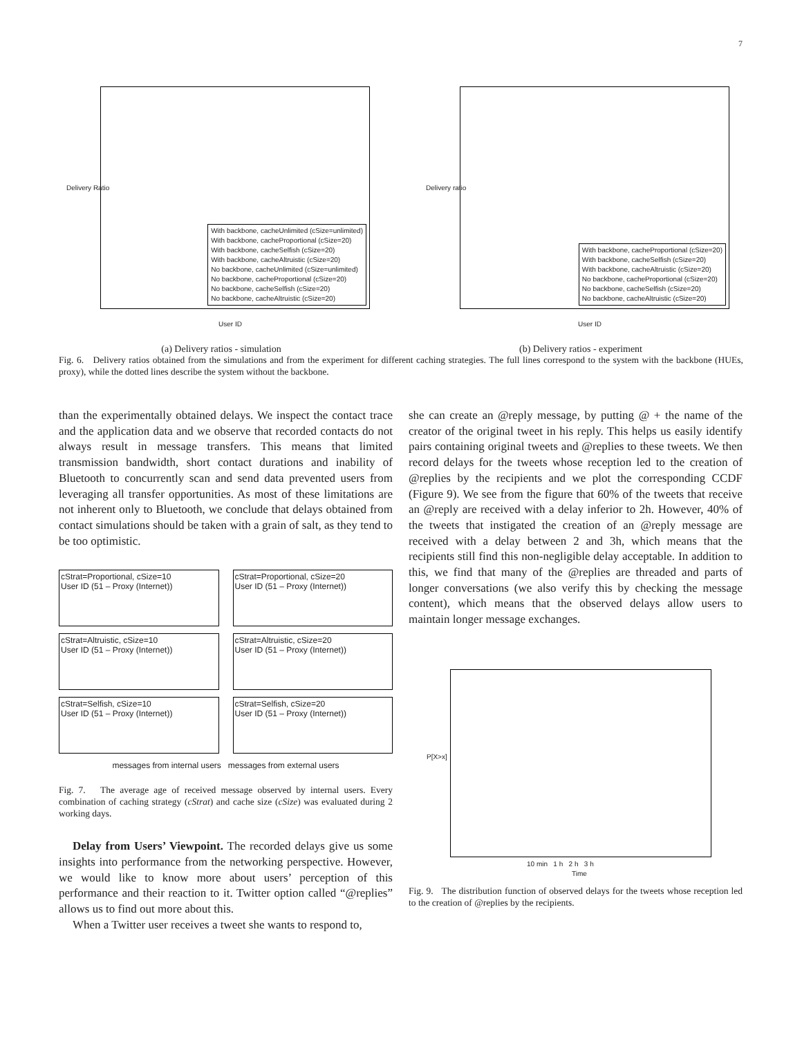7
Delivery Ratio
User ID
With backbone, cacheUnlimited (cSize=unlimited)
With backbone, cacheProportional (cSize=20)
With backbone, cacheSelfish (cSize=20)
With backbone, cacheAltruistic (cSize=20)
No backbone, cacheUnlimited (cSize=unlimited)
No backbone, cacheProportional (cSize=20)
No backbone, cacheSelfish (cSize=20)
No backbone, cacheAltruistic (cSize=20)
(a) Delivery ratios - simulation
Delivery ratio
User ID
With backbone, cacheProportional (cSize=20)
With backbone, cacheSelfish (cSize=20)
With backbone, cacheAltruistic (cSize=20)
No backbone, cacheProportional (cSize=20)
No backbone, cacheSelfish (cSize=20)
No backbone, cacheAltruistic (cSize=20)
(b) Delivery ratios - experiment
Fig. 6. Delivery ratios obtained from the simulations and from the experiment for different caching strategies. The full lines correspond to the system with the backbone (HUEs, proxy), while the dotted lines describe the system without the backbone.
than the experimentally obtained delays. We inspect the contact trace and the application data and we observe that recorded contacts do not always result in message transfers. This means that limited transmission bandwidth, short contact durations and inability of Bluetooth to concurrently scan and send data prevented users from leveraging all transfer opportunities. As most of these limitations are not inherent only to Bluetooth, we conclude that delays obtained from contact simulations should be taken with a grain of salt, as they tend to be too optimistic.
cStrat=Proportional, cSize=10
User ID (51 – Proxy (Internet))
cStrat=Proportional, cSize=20
User ID (51 – Proxy (Internet))
cStrat=Altruistic, cSize=10
User ID (51 – Proxy (Internet))
cStrat=Altruistic, cSize=20
User ID (51 – Proxy (Internet))
cStrat=Selfish, cSize=10
User ID (51 – Proxy (Internet))
cStrat=Selfish, cSize=20
User ID (51 – Proxy (Internet))
messages from internal users messages from external users
Fig. 7. The average age of received message observed by internal users. Every combination of caching strategy (cStrat) and cache size (cSize) was evaluated during 2 working days.
Delay from Users’ Viewpoint. The recorded delays give us some insights into performance from the networking perspective. However, we would like to know more about users’ perception of this performance and their reaction to it. Twitter option called “@replies” allows us to find out more about this.
When a Twitter user receives a tweet she wants to respond to,
she can create an @reply message, by putting @ + the name of the creator of the original tweet in his reply. This helps us easily identify pairs containing original tweets and @replies to these tweets. We then record delays for the tweets whose reception led to the creation of @replies by the recipients and we plot the corresponding CCDF (Figure 9). We see from the figure that 60% of the tweets that receive an @reply are received with a delay inferior to 2h. However, 40% of the tweets that instigated the creation of an @reply message are received with a delay between 2 and 3h, which means that the recipients still find this non-negligible delay acceptable. In addition to this, we find that many of the @replies are threaded and parts of longer conversations (we also verify this by checking the message content), which means that the observed delays allow users to maintain longer message exchanges.
P[X>x]
10 min 1 h 2 h 3 h
Time
Fig. 9. The distribution function of observed delays for the tweets whose reception led to the creation of @replies by the recipients.